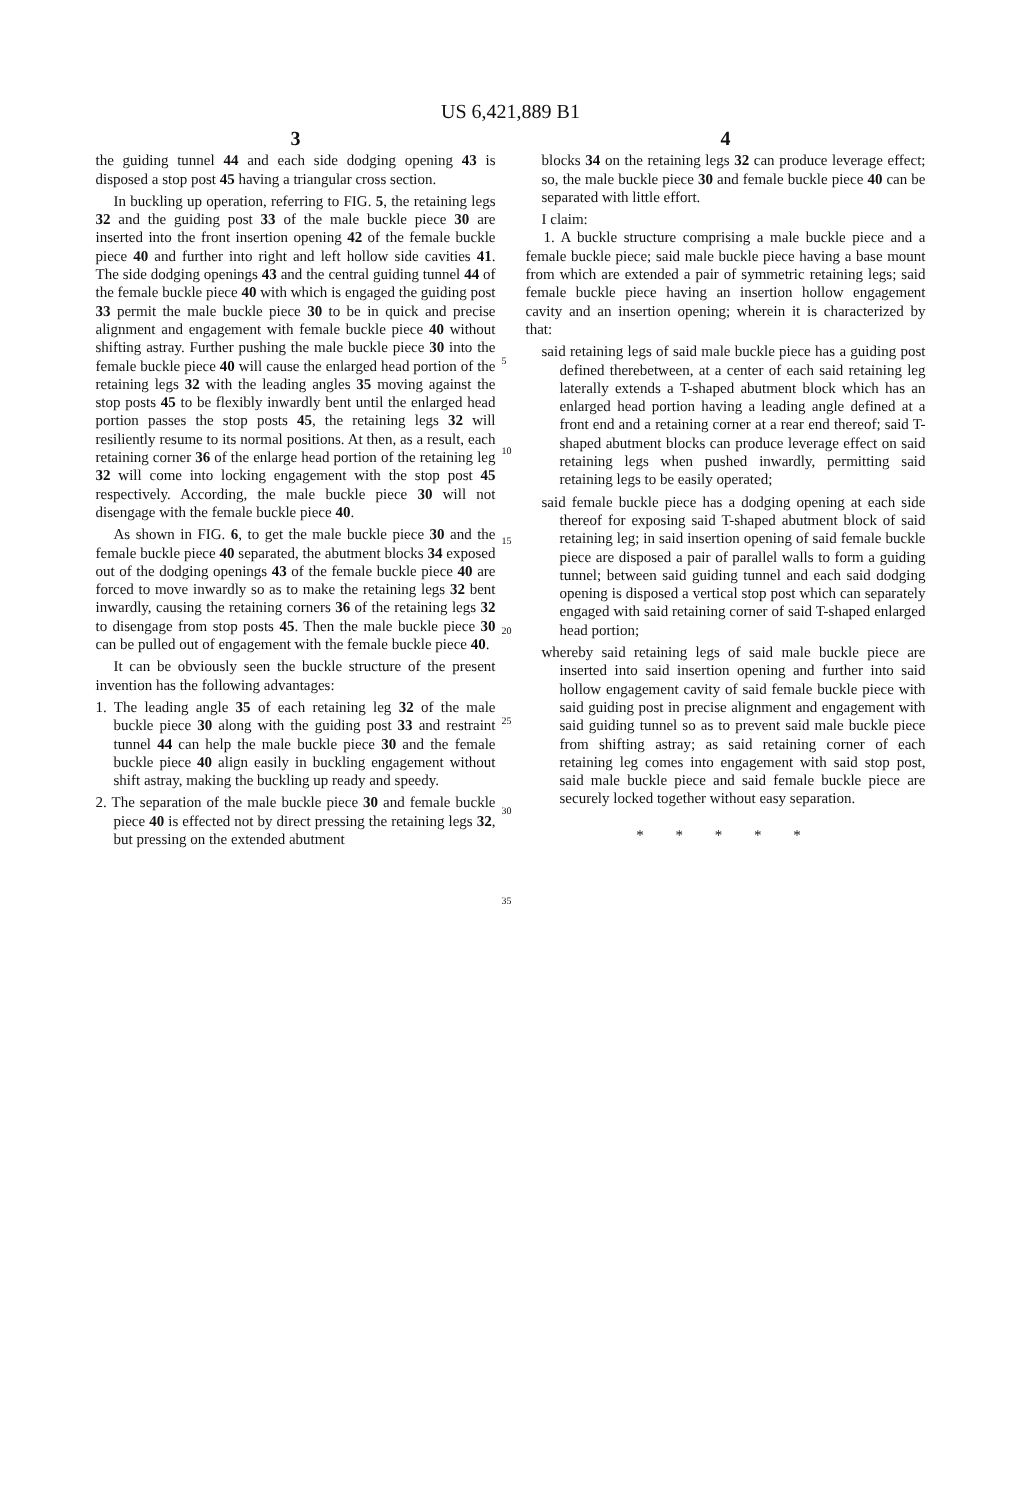US 6,421,889 B1
3
the guiding tunnel 44 and each side dodging opening 43 is disposed a stop post 45 having a triangular cross section.
In buckling up operation, referring to FIG. 5, the retaining legs 32 and the guiding post 33 of the male buckle piece 30 are inserted into the front insertion opening 42 of the female buckle piece 40 and further into right and left hollow side cavities 41. The side dodging openings 43 and the central guiding tunnel 44 of the female buckle piece 40 with which is engaged the guiding post 33 permit the male buckle piece 30 to be in quick and precise alignment and engagement with female buckle piece 40 without shifting astray. Further pushing the male buckle piece 30 into the female buckle piece 40 will cause the enlarged head portion of the retaining legs 32 with the leading angles 35 moving against the stop posts 45 to be flexibly inwardly bent until the enlarged head portion passes the stop posts 45, the retaining legs 32 will resiliently resume to its normal positions. At then, as a result, each retaining corner 36 of the enlarge head portion of the retaining leg 32 will come into locking engagement with the stop post 45 respectively. According, the male buckle piece 30 will not disengage with the female buckle piece 40.
As shown in FIG. 6, to get the male buckle piece 30 and the female buckle piece 40 separated, the abutment blocks 34 exposed out of the dodging openings 43 of the female buckle piece 40 are forced to move inwardly so as to make the retaining legs 32 bent inwardly, causing the retaining corners 36 of the retaining legs 32 to disengage from stop posts 45. Then the male buckle piece 30 can be pulled out of engagement with the female buckle piece 40.
It can be obviously seen the buckle structure of the present invention has the following advantages:
1. The leading angle 35 of each retaining leg 32 of the male buckle piece 30 along with the guiding post 33 and restraint tunnel 44 can help the male buckle piece 30 and the female buckle piece 40 align easily in buckling engagement without shift astray, making the buckling up ready and speedy.
2. The separation of the male buckle piece 30 and female buckle piece 40 is effected not by direct pressing the retaining legs 32, but pressing on the extended abutment
5
10
15
20
25
30
35
4
blocks 34 on the retaining legs 32 can produce leverage effect; so, the male buckle piece 30 and female buckle piece 40 can be separated with little effort.
I claim:
1. A buckle structure comprising a male buckle piece and a female buckle piece; said male buckle piece having a base mount from which are extended a pair of symmetric retaining legs; said female buckle piece having an insertion hollow engagement cavity and an insertion opening; wherein it is characterized by that:
said retaining legs of said male buckle piece has a guiding post defined therebetween, at a center of each said retaining leg laterally extends a T-shaped abutment block which has an enlarged head portion having a leading angle defined at a front end and a retaining corner at a rear end thereof; said T-shaped abutment blocks can produce leverage effect on said retaining legs when pushed inwardly, permitting said retaining legs to be easily operated;
said female buckle piece has a dodging opening at each side thereof for exposing said T-shaped abutment block of said retaining leg; in said insertion opening of said female buckle piece are disposed a pair of parallel walls to form a guiding tunnel; between said guiding tunnel and each said dodging opening is disposed a vertical stop post which can separately engaged with said retaining corner of said T-shaped enlarged head portion;
whereby said retaining legs of said male buckle piece are inserted into said insertion opening and further into said hollow engagement cavity of said female buckle piece with said guiding post in precise alignment and engagement with said guiding tunnel so as to prevent said male buckle piece from shifting astray; as said retaining corner of each retaining leg comes into engagement with said stop post, said male buckle piece and said female buckle piece are securely locked together without easy separation.
* * * * *